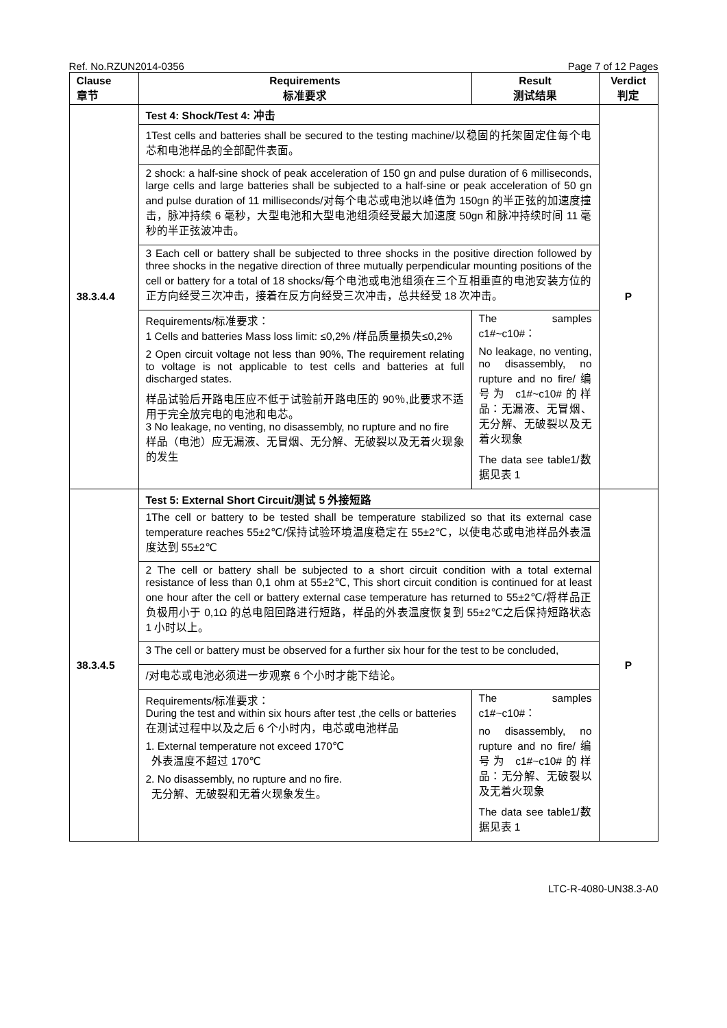Ref. No.RZUN2014-0356 Page 7 of 12 Pages
| Clause 章节 | Requirements 标准要求 | Result 测试结果 | Verdict 判定 |
| --- | --- | --- | --- |
| 38.3.4.4 | Test 4: Shock/Test 4: 冲击 | | P |
| | 1Test cells and batteries shall be secured to the testing machine/以稳固的托架固定住每个电芯和电池样品的全部配件表面。 | | |
| | 2 shock: a half-sine shock of peak acceleration of 150 gn and pulse duration of 6 milliseconds, large cells and large batteries shall be subjected to a half-sine or peak acceleration of 50 gn and pulse duration of 11 milliseconds/对每个电芯或电池以峰值为 150gn 的半正弦的加速度撞击，脉冲持续 6 毫秒，大型电池和大型电池组须经受最大加速度 50gn 和脉冲持续时间 11 毫秒的半正弦波冲击。 | | |
| | 3 Each cell or battery shall be subjected to three shocks in the positive direction followed by three shocks in the negative direction of three mutually perpendicular mounting positions of the cell or battery for a total of 18 shocks/每个电池或电池组须在三个互相垂直的电池安装方位的正方向经受三次冲击，接着在反方向经受三次冲击，总共经受 18 次冲击。 | | |
| | Requirements/标准要求： 1 Cells and batteries Mass loss limit: ≤0,2% /样品质量损失≤0,2% 2 Open circuit voltage not less than 90%, The requirement relating to voltage is not applicable to test cells and batteries at full discharged states. 样品试验后开路电压应不低于试验前开路电压的 90％,此要求不适用于完全放完电的电池和电芯。 3 No leakage, no venting, no disassembly, no rupture and no fire 样品（电池）应无漏液、无冒烟、无分解、无破裂以及无着火现象的发生 | The samples c1#~c10#： No leakage, no venting, no disassembly, no rupture and no fire/ 编号为 c1#~c10#的样品：无漏液、无冒烟、无分解、无破裂以及无着火现象 The data see table1/数据见表 1 | |
| 38.3.4.5 | Test 5: External Short Circuit/测试 5 外接短路 | | P |
| | 1The cell or battery to be tested shall be temperature stabilized so that its external case temperature reaches 55±2℃/保持试验环境温度稳定在 55±2℃，以使电芯或电池样品外表温度达到 55±2℃ | | |
| | 2 The cell or battery shall be subjected to a short circuit condition with a total external resistance of less than 0,1 ohm at 55±2℃, This short circuit condition is continued for at least one hour after the cell or battery external case temperature has returned to 55±2℃/将样品正负极用小于 0,1Ω 的总电阻回路进行短路，样品的外表温度恢复到 55±2℃之后保持短路状态 1 小时以上。 | | |
| | 3 The cell or battery must be observed for a further six hour for the test to be concluded, | | |
| | /对电芯或电池必须进一步观察 6 个小时才能下结论。 | | |
| | Requirements/标准要求： During the test and within six hours after test ,the cells or batteries 在测试过程中以及之后 6 个小时内，电芯或电池样品 1. External temperature not exceed 170℃ 外表温度不超过 170℃ 2. No disassembly, no rupture and no fire. 无分解、无破裂和无着火现象发生。 | The samples c1#~c10#： no disassembly, no rupture and no fire/ 编号为 c1#~c10#的样品：无分解、无破裂以及无着火现象 The data see table1/数据见表 1 | |
LTC-R-4080-UN38.3-A0